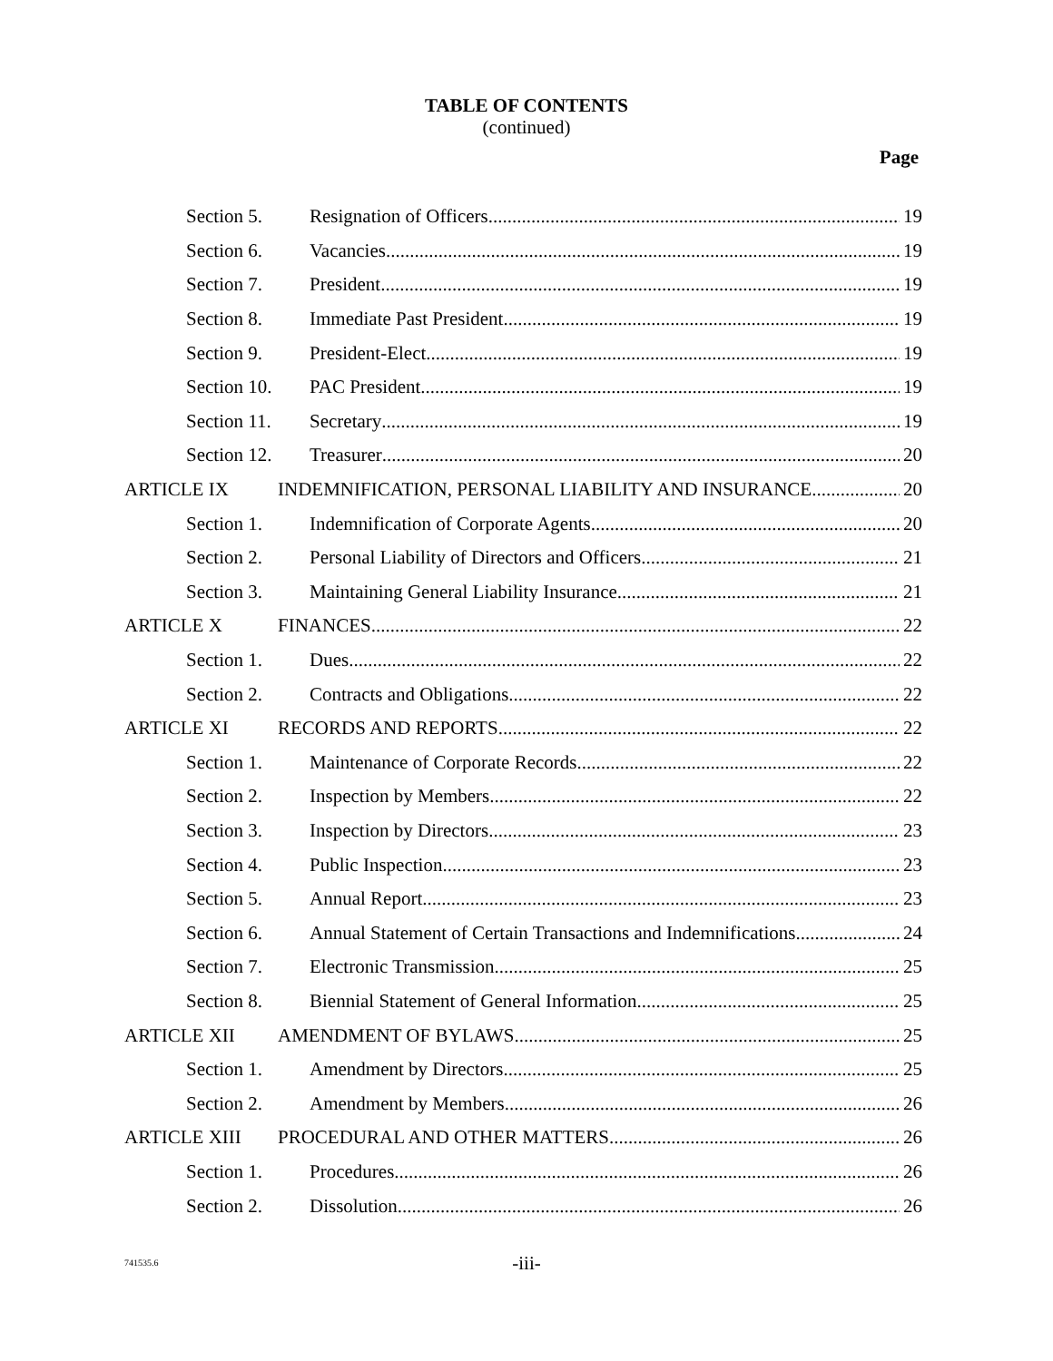TABLE OF CONTENTS
(continued)
Page
Section 5. Resignation of Officers 19
Section 6. Vacancies 19
Section 7. President 19
Section 8. Immediate Past President 19
Section 9. President-Elect 19
Section 10. PAC President 19
Section 11. Secretary 19
Section 12. Treasurer 20
ARTICLE IX INDEMNIFICATION, PERSONAL LIABILITY AND INSURANCE 20
Section 1. Indemnification of Corporate Agents 20
Section 2. Personal Liability of Directors and Officers 21
Section 3. Maintaining General Liability Insurance 21
ARTICLE X FINANCES 22
Section 1. Dues 22
Section 2. Contracts and Obligations 22
ARTICLE XI RECORDS AND REPORTS 22
Section 1. Maintenance of Corporate Records 22
Section 2. Inspection by Members 22
Section 3. Inspection by Directors 23
Section 4. Public Inspection 23
Section 5. Annual Report 23
Section 6. Annual Statement of Certain Transactions and Indemnifications 24
Section 7. Electronic Transmission 25
Section 8. Biennial Statement of General Information 25
ARTICLE XII AMENDMENT OF BYLAWS 25
Section 1. Amendment by Directors 25
Section 2. Amendment by Members 26
ARTICLE XIII PROCEDURAL AND OTHER MATTERS 26
Section 1. Procedures 26
Section 2. Dissolution 26
741535.6
-iii-